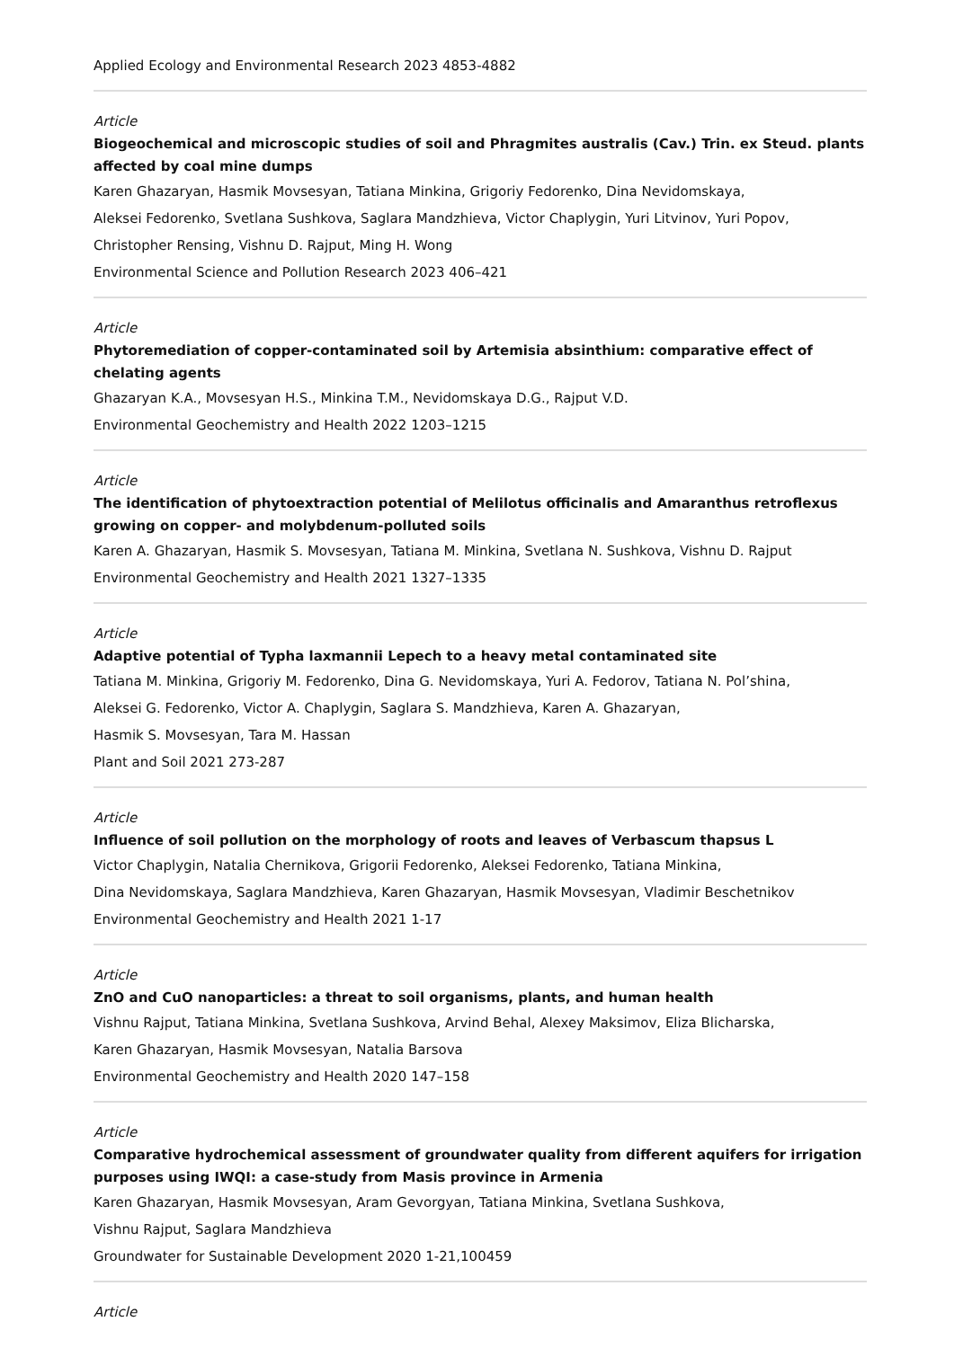Applied Ecology and Environmental Research 2023 4853-4882
Article
Biogeochemical and microscopic studies of soil and Phragmites australis (Cav.) Trin. ex Steud. plants affected by coal mine dumps
Karen Ghazaryan, Hasmik Movsesyan, Tatiana Minkina, Grigoriy Fedorenko, Dina Nevidomskaya,
Aleksei Fedorenko, Svetlana Sushkova, Saglara Mandzhieva, Victor Chaplygin, Yuri Litvinov, Yuri Popov,
Christopher Rensing, Vishnu D. Rajput, Ming H. Wong
Environmental Science and Pollution Research 2023 406–421
Article
Phytoremediation of copper-contaminated soil by Artemisia absinthium: comparative effect of chelating agents
Ghazaryan K.A., Movsesyan H.S., Minkina T.M., Nevidomskaya D.G., Rajput V.D.
Environmental Geochemistry and Health 2022 1203–1215
Article
The identification of phytoextraction potential of Melilotus officinalis and Amaranthus retroflexus growing on copper- and molybdenum-polluted soils
Karen A. Ghazaryan, Hasmik S. Movsesyan, Tatiana M. Minkina, Svetlana N. Sushkova, Vishnu D. Rajput
Environmental Geochemistry and Health 2021 1327–1335
Article
Adaptive potential of Typha laxmannii Lepech to a heavy metal contaminated site
Tatiana M. Minkina, Grigoriy M. Fedorenko, Dina G. Nevidomskaya, Yuri A. Fedorov, Tatiana N. Pol’shina,
Aleksei G. Fedorenko, Victor A. Chaplygin, Saglara S. Mandzhieva, Karen A. Ghazaryan,
Hasmik S. Movsesyan, Tara M. Hassan
Plant and Soil 2021 273-287
Article
Influence of soil pollution on the morphology of roots and leaves of Verbascum thapsus L
Victor Chaplygin, Natalia Chernikova, Grigorii Fedorenko, Aleksei Fedorenko, Tatiana Minkina,
Dina Nevidomskaya, Saglara Mandzhieva, Karen Ghazaryan, Hasmik Movsesyan, Vladimir Beschetnikov
Environmental Geochemistry and Health 2021 1-17
Article
ZnO and CuO nanoparticles: a threat to soil organisms, plants, and human health
Vishnu Rajput, Tatiana Minkina, Svetlana Sushkova, Arvind Behal, Alexey Maksimov, Eliza Blicharska,
Karen Ghazaryan, Hasmik Movsesyan, Natalia Barsova
Environmental Geochemistry and Health 2020 147–158
Article
Comparative hydrochemical assessment of groundwater quality from different aquifers for irrigation purposes using IWQI: a case-study from Masis province in Armenia
Karen Ghazaryan, Hasmik Movsesyan, Aram Gevorgyan, Tatiana Minkina, Svetlana Sushkova,
Vishnu Rajput, Saglara Mandzhieva
Groundwater for Sustainable Development 2020 1-21,100459
Article